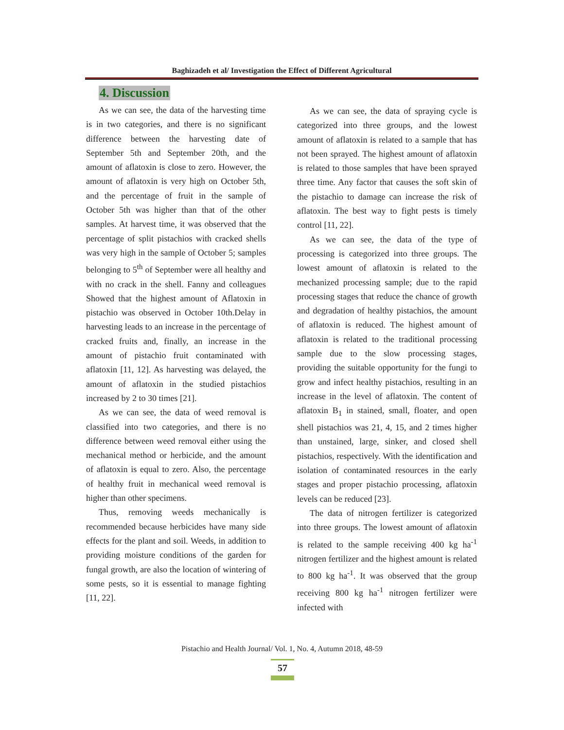Baghizadeh et al/ Investigation the Effect of Different Agricultural
4. Discussion
As we can see, the data of the harvesting time is in two categories, and there is no significant difference between the harvesting date of September 5th and September 20th, and the amount of aflatoxin is close to zero. However, the amount of aflatoxin is very high on October 5th, and the percentage of fruit in the sample of October 5th was higher than that of the other samples. At harvest time, it was observed that the percentage of split pistachios with cracked shells was very high in the sample of October 5; samples belonging to 5<sup>th</sup> of September were all healthy and with no crack in the shell. Fanny and colleagues Showed that the highest amount of Aflatoxin in pistachio was observed in October 10th.Delay in harvesting leads to an increase in the percentage of cracked fruits and, finally, an increase in the amount of pistachio fruit contaminated with aflatoxin [11, 12]. As harvesting was delayed, the amount of aflatoxin in the studied pistachios increased by 2 to 30 times [21].
As we can see, the data of weed removal is classified into two categories, and there is no difference between weed removal either using the mechanical method or herbicide, and the amount of aflatoxin is equal to zero. Also, the percentage of healthy fruit in mechanical weed removal is higher than other specimens.
Thus, removing weeds mechanically is recommended because herbicides have many side effects for the plant and soil. Weeds, in addition to providing moisture conditions of the garden for fungal growth, are also the location of wintering of some pests, so it is essential to manage fighting [11, 22].
As we can see, the data of spraying cycle is categorized into three groups, and the lowest amount of aflatoxin is related to a sample that has not been sprayed. The highest amount of aflatoxin is related to those samples that have been sprayed three time. Any factor that causes the soft skin of the pistachio to damage can increase the risk of aflatoxin. The best way to fight pests is timely control [11, 22].
As we can see, the data of the type of processing is categorized into three groups. The lowest amount of aflatoxin is related to the mechanized processing sample; due to the rapid processing stages that reduce the chance of growth and degradation of healthy pistachios, the amount of aflatoxin is reduced. The highest amount of aflatoxin is related to the traditional processing sample due to the slow processing stages, providing the suitable opportunity for the fungi to grow and infect healthy pistachios, resulting in an increase in the level of aflatoxin. The content of aflatoxin B<sub>1</sub> in stained, small, floater, and open shell pistachios was 21, 4, 15, and 2 times higher than unstained, large, sinker, and closed shell pistachios, respectively. With the identification and isolation of contaminated resources in the early stages and proper pistachio processing, aflatoxin levels can be reduced [23].
The data of nitrogen fertilizer is categorized into three groups. The lowest amount of aflatoxin is related to the sample receiving 400 kg ha<sup>-1</sup> nitrogen fertilizer and the highest amount is related to 800 kg ha<sup>-1</sup>. It was observed that the group receiving 800 kg ha<sup>-1</sup> nitrogen fertilizer were infected with
Pistachio and Health Journal/ Vol. 1, No. 4, Autumn 2018, 48-59
57